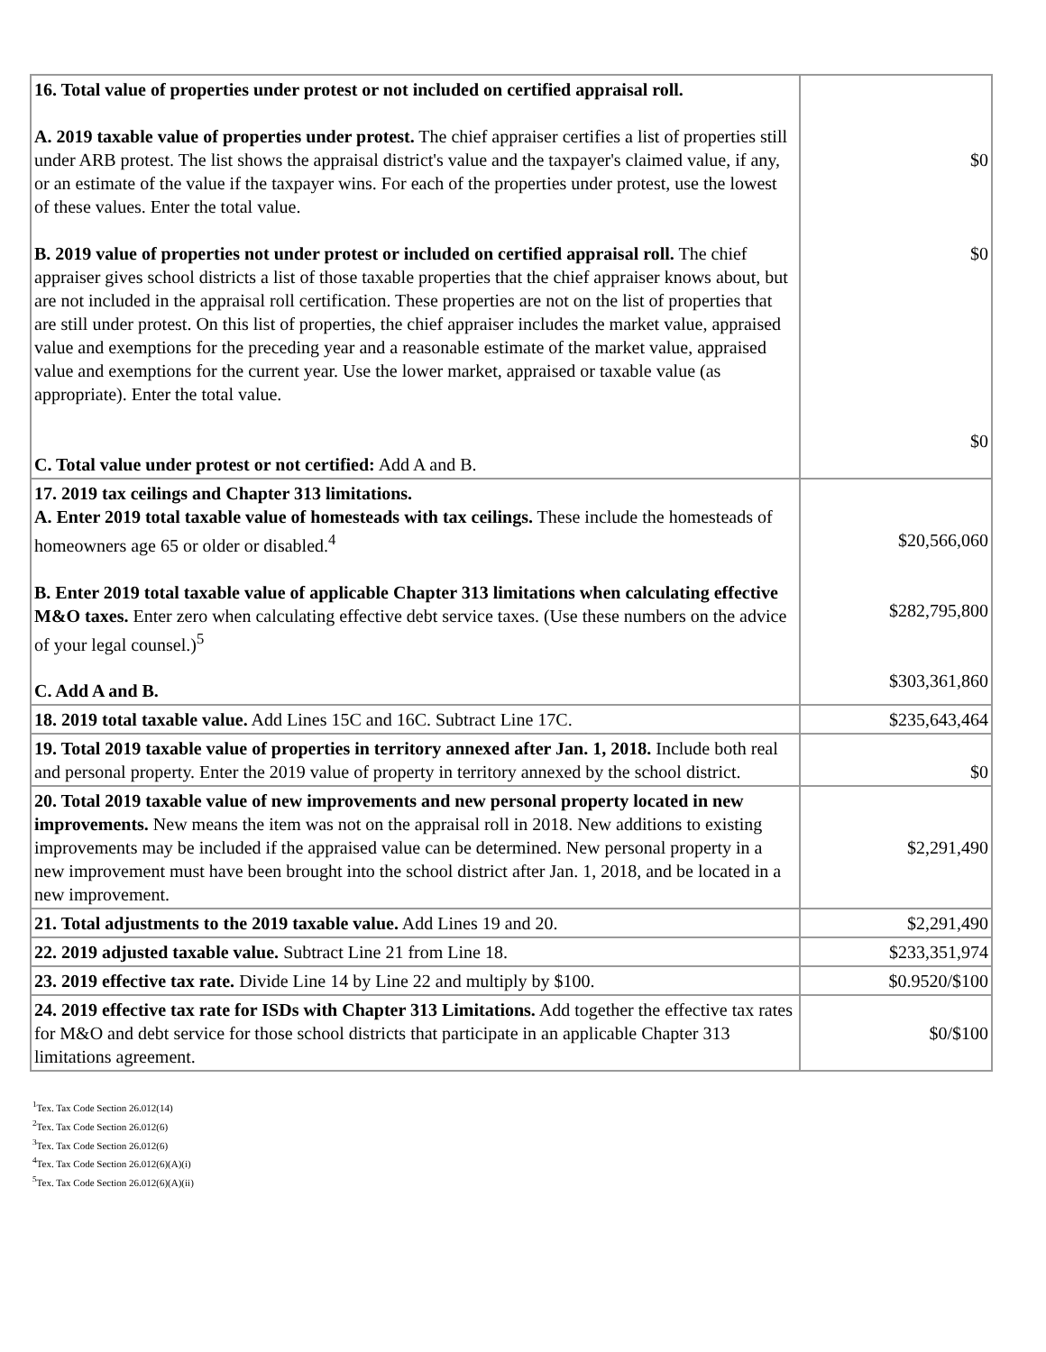| 16. Total value of properties under protest or not included on certified appraisal roll. A. 2019 taxable value of properties under protest. The chief appraiser certifies a list of properties still under ARB protest. The list shows the appraisal district's value and the taxpayer's claimed value, if any, or an estimate of the value if the taxpayer wins. For each of the properties under protest, use the lowest of these values. Enter the total value. B. 2019 value of properties not under protest or included on certified appraisal roll. The chief appraiser gives school districts a list of those taxable properties that the chief appraiser knows about, but are not included in the appraisal roll certification. These properties are not on the list of properties that are still under protest. On this list of properties, the chief appraiser includes the market value, appraised value and exemptions for the preceding year and a reasonable estimate of the market value, appraised value and exemptions for the current year. Use the lower market, appraised or taxable value (as appropriate). Enter the total value. C. Total value under protest or not certified: Add A and B. | $0 $0 $0 |
| 17. 2019 tax ceilings and Chapter 313 limitations. A. Enter 2019 total taxable value of homesteads with tax ceilings. These include the homesteads of homeowners age 65 or older or disabled.<sup>4</sup> B. Enter 2019 total taxable value of applicable Chapter 313 limitations when calculating effective M&O taxes. Enter zero when calculating effective debt service taxes. (Use these numbers on the advice of your legal counsel.)<sup>5</sup> C. Add A and B. | $20,566,060 $282,795,800 $303,361,860 |
| 18. 2019 total taxable value. Add Lines 15C and 16C. Subtract Line 17C. | $235,643,464 |
| 19. Total 2019 taxable value of properties in territory annexed after Jan. 1, 2018. Include both real and personal property. Enter the 2019 value of property in territory annexed by the school district. | $0 |
| 20. Total 2019 taxable value of new improvements and new personal property located in new improvements. New means the item was not on the appraisal roll in 2018. New additions to existing improvements may be included if the appraised value can be determined. New personal property in a new improvement must have been brought into the school district after Jan. 1, 2018, and be located in a new improvement. | $2,291,490 |
| 21. Total adjustments to the 2019 taxable value. Add Lines 19 and 20. | $2,291,490 |
| 22. 2019 adjusted taxable value. Subtract Line 21 from Line 18. | $233,351,974 |
| 23. 2019 effective tax rate. Divide Line 14 by Line 22 and multiply by $100. | $0.9520/$100 |
| 24. 2019 effective tax rate for ISDs with Chapter 313 Limitations. Add together the effective tax rates for M&O and debt service for those school districts that participate in an applicable Chapter 313 limitations agreement. | $0/$100 |
<sup>1</sup> Tex. Tax Code Section 26.012(14)
<sup>2</sup> Tex. Tax Code Section 26.012(6)
<sup>3</sup> Tex. Tax Code Section 26.012(6)
<sup>4</sup> Tex. Tax Code Section 26.012(6)(A)(i)
<sup>5</sup> Tex. Tax Code Section 26.012(6)(A)(ii)